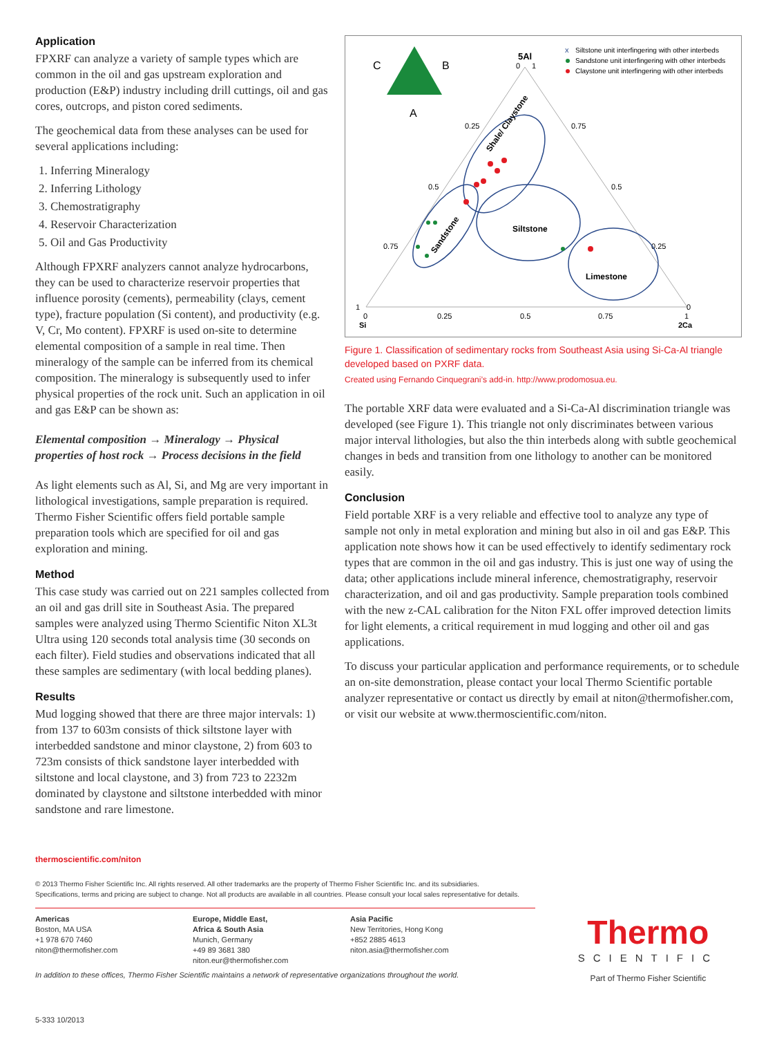Application
FPXRF can analyze a variety of sample types which are common in the oil and gas upstream exploration and production (E&P) industry including drill cuttings, oil and gas cores, outcrops, and piston cored sediments.
The geochemical data from these analyses can be used for several applications including:
1. Inferring Mineralogy
2. Inferring Lithology
3. Chemostratigraphy
4. Reservoir Characterization
5. Oil and Gas Productivity
Although FPXRF analyzers cannot analyze hydrocarbons, they can be used to characterize reservoir properties that influence porosity (cements), permeability (clays, cement type), fracture population (Si content), and productivity (e.g. V, Cr, Mo content). FPXRF is used on-site to determine elemental composition of a sample in real time. Then mineralogy of the sample can be inferred from its chemical composition. The mineralogy is subsequently used to infer physical properties of the rock unit. Such an application in oil and gas E&P can be shown as:
Elemental composition → Mineralogy → Physical properties of host rock → Process decisions in the field
As light elements such as Al, Si, and Mg are very important in lithological investigations, sample preparation is required. Thermo Fisher Scientific offers field portable sample preparation tools which are specified for oil and gas exploration and mining.
Method
This case study was carried out on 221 samples collected from an oil and gas drill site in Southeast Asia. The prepared samples were analyzed using Thermo Scientific Niton XL3t Ultra using 120 seconds total analysis time (30 seconds on each filter). Field studies and observations indicated that all these samples are sedimentary (with local bedding planes).
Results
Mud logging showed that there are three major intervals: 1) from 137 to 603m consists of thick siltstone layer with interbedded sandstone and minor claystone, 2) from 603 to 723m consists of thick sandstone layer interbedded with siltstone and local claystone, and 3) from 723 to 2232m dominated by claystone and siltstone interbedded with minor sandstone and rare limestone.
C
B
A
5Al
0
1
0.25
0.75
0.5
0.5
0.75
0.25
1
0
0
Si
0.25
0.5
0.75
1
2Ca
Siltstone
Limestone
Shale/ Claystone
Sandstone
x
Siltstone unit interfingering with other interbeds
Sandstone unit interfingering with other interbeds
Claystone unit interfingering with other interbeds
Figure 1. Classification of sedimentary rocks from Southeast Asia using Si-Ca-Al triangle developed based on PXRF data.
Created using Fernando Cinquegrani’s add-in. http://www.prodomosua.eu.
The portable XRF data were evaluated and a Si-Ca-Al discrimination triangle was developed (see Figure 1). This triangle not only discriminates between various major interval lithologies, but also the thin interbeds along with subtle geochemical changes in beds and transition from one lithology to another can be monitored easily.
Conclusion
Field portable XRF is a very reliable and effective tool to analyze any type of sample not only in metal exploration and mining but also in oil and gas E&P. This application note shows how it can be used effectively to identify sedimentary rock types that are common in the oil and gas industry. This is just one way of using the data; other applications include mineral inference, chemostratigraphy, reservoir characterization, and oil and gas productivity. Sample preparation tools combined with the new z-CAL calibration for the Niton FXL offer improved detection limits for light elements, a critical requirement in mud logging and other oil and gas applications.
To discuss your particular application and performance requirements, or to schedule an on-site demonstration, please contact your local Thermo Scientific portable analyzer representative or contact us directly by email at niton@thermofisher.com, or visit our website at www.thermoscientific.com/niton.
thermoscientific.com/niton
© 2013 Thermo Fisher Scientific Inc. All rights reserved. All other trademarks are the property of Thermo Fisher Scientific Inc. and its subsidiaries.
Specifications, terms and pricing are subject to change. Not all products are available in all countries. Please consult your local sales representative for details.
Americas
Boston, MA USA
+1 978 670 7460
niton@thermofisher.com
Europe, Middle East,
Africa & South Asia
Munich, Germany
+49 89 3681 380
niton.eur@thermofisher.com
Asia Pacific
New Territories, Hong Kong
+852 2885 4613
niton.asia@thermofisher.com
In addition to these offices, Thermo Fisher Scientific maintains a network of representative organizations throughout the world.
5-333 10/2013
Thermo
SCIENTIFIC
Part of Thermo Fisher Scientific